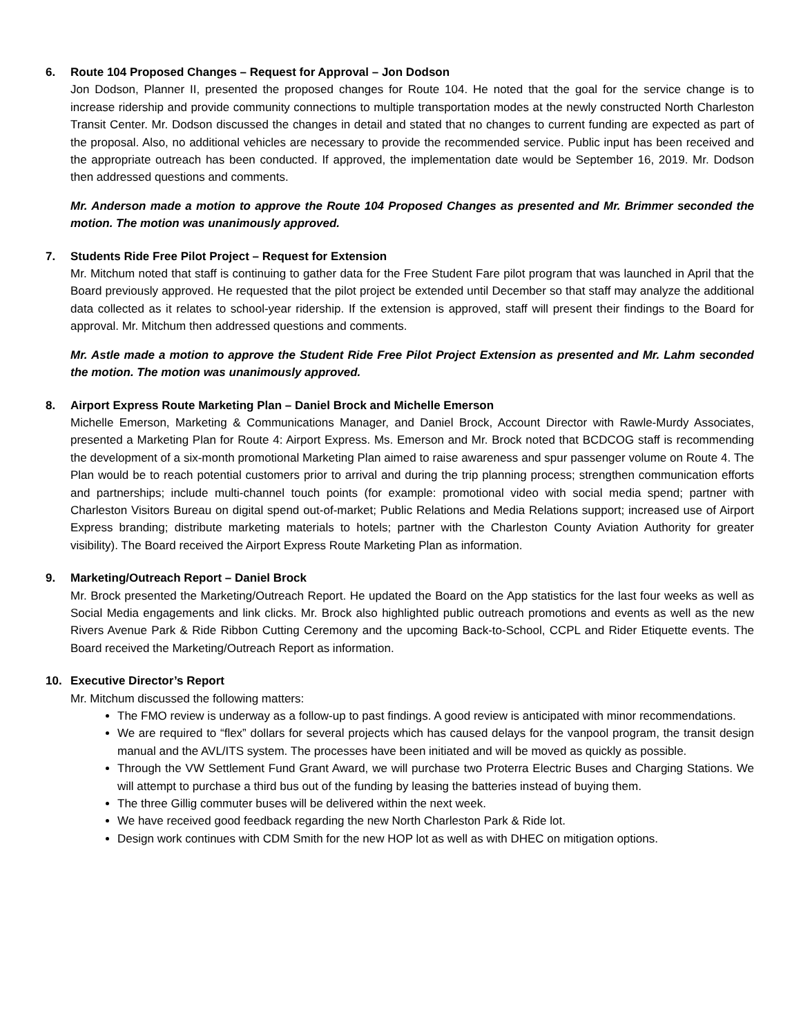6. Route 104 Proposed Changes – Request for Approval – Jon Dodson
Jon Dodson, Planner II, presented the proposed changes for Route 104. He noted that the goal for the service change is to increase ridership and provide community connections to multiple transportation modes at the newly constructed North Charleston Transit Center. Mr. Dodson discussed the changes in detail and stated that no changes to current funding are expected as part of the proposal. Also, no additional vehicles are necessary to provide the recommended service. Public input has been received and the appropriate outreach has been conducted. If approved, the implementation date would be September 16, 2019. Mr. Dodson then addressed questions and comments.
Mr. Anderson made a motion to approve the Route 104 Proposed Changes as presented and Mr. Brimmer seconded the motion. The motion was unanimously approved.
7. Students Ride Free Pilot Project – Request for Extension
Mr. Mitchum noted that staff is continuing to gather data for the Free Student Fare pilot program that was launched in April that the Board previously approved. He requested that the pilot project be extended until December so that staff may analyze the additional data collected as it relates to school-year ridership. If the extension is approved, staff will present their findings to the Board for approval. Mr. Mitchum then addressed questions and comments.
Mr. Astle made a motion to approve the Student Ride Free Pilot Project Extension as presented and Mr. Lahm seconded the motion. The motion was unanimously approved.
8. Airport Express Route Marketing Plan – Daniel Brock and Michelle Emerson
Michelle Emerson, Marketing & Communications Manager, and Daniel Brock, Account Director with Rawle-Murdy Associates, presented a Marketing Plan for Route 4: Airport Express. Ms. Emerson and Mr. Brock noted that BCDCOG staff is recommending the development of a six-month promotional Marketing Plan aimed to raise awareness and spur passenger volume on Route 4. The Plan would be to reach potential customers prior to arrival and during the trip planning process; strengthen communication efforts and partnerships; include multi-channel touch points (for example: promotional video with social media spend; partner with Charleston Visitors Bureau on digital spend out-of-market; Public Relations and Media Relations support; increased use of Airport Express branding; distribute marketing materials to hotels; partner with the Charleston County Aviation Authority for greater visibility). The Board received the Airport Express Route Marketing Plan as information.
9. Marketing/Outreach Report – Daniel Brock
Mr. Brock presented the Marketing/Outreach Report. He updated the Board on the App statistics for the last four weeks as well as Social Media engagements and link clicks. Mr. Brock also highlighted public outreach promotions and events as well as the new Rivers Avenue Park & Ride Ribbon Cutting Ceremony and the upcoming Back-to-School, CCPL and Rider Etiquette events. The Board received the Marketing/Outreach Report as information.
10. Executive Director’s Report
Mr. Mitchum discussed the following matters:
The FMO review is underway as a follow-up to past findings. A good review is anticipated with minor recommendations.
We are required to “flex” dollars for several projects which has caused delays for the vanpool program, the transit design manual and the AVL/ITS system. The processes have been initiated and will be moved as quickly as possible.
Through the VW Settlement Fund Grant Award, we will purchase two Proterra Electric Buses and Charging Stations. We will attempt to purchase a third bus out of the funding by leasing the batteries instead of buying them.
The three Gillig commuter buses will be delivered within the next week.
We have received good feedback regarding the new North Charleston Park & Ride lot.
Design work continues with CDM Smith for the new HOP lot as well as with DHEC on mitigation options.